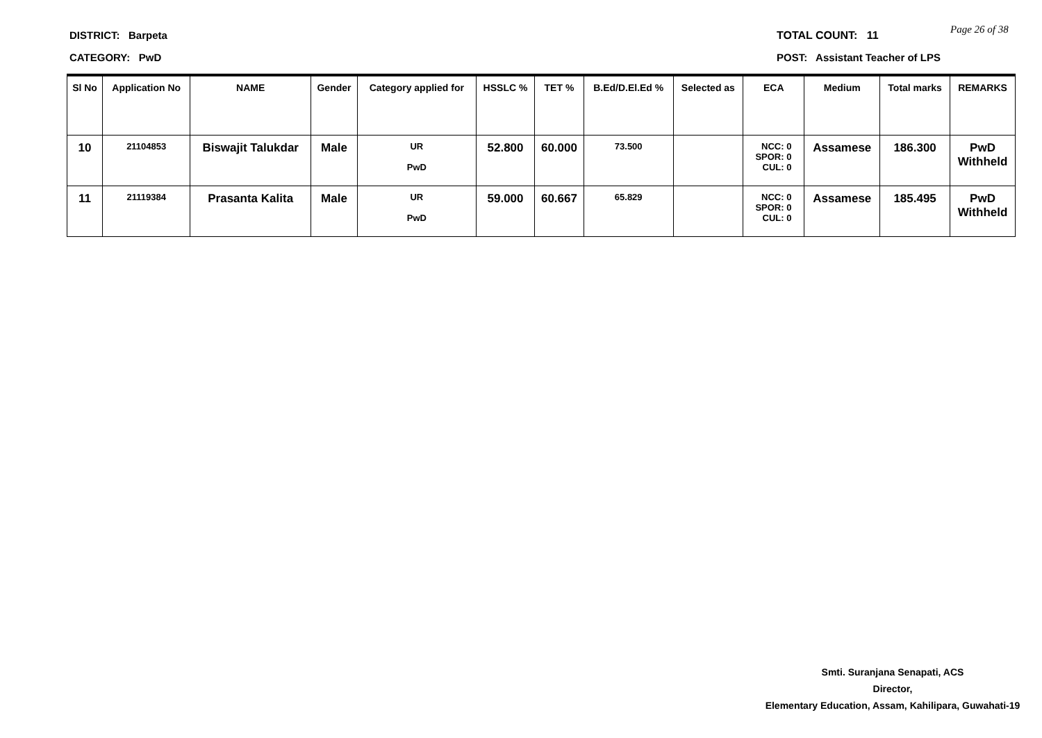DISTRICT: Barpeta
CATEGORY: PwD
TOTAL COUNT: 11
POST: Assistant Teacher of LPS
Page 26 of 38
| Sl No | Application No | NAME | Gender | Category applied for | HSSLC % | TET % | B.Ed/D.El.Ed % | Selected as | ECA | Medium | Total marks | REMARKS |
| --- | --- | --- | --- | --- | --- | --- | --- | --- | --- | --- | --- | --- |
| 10 | 21104853 | Biswajit Talukdar | Male | UR PwD | 52.800 | 60.000 | 73.500 | | NCC: 0 SPOR: 0 CUL: 0 | Assamese | 186.300 | PwD Withheld |
| 11 | 21119384 | Prasanta Kalita | Male | UR PwD | 59.000 | 60.667 | 65.829 | | NCC: 0 SPOR: 0 CUL: 0 | Assamese | 185.495 | PwD Withheld |
Smti. Suranjana Senapati, ACS
Director,
Elementary Education, Assam, Kahilipara, Guwahati-19